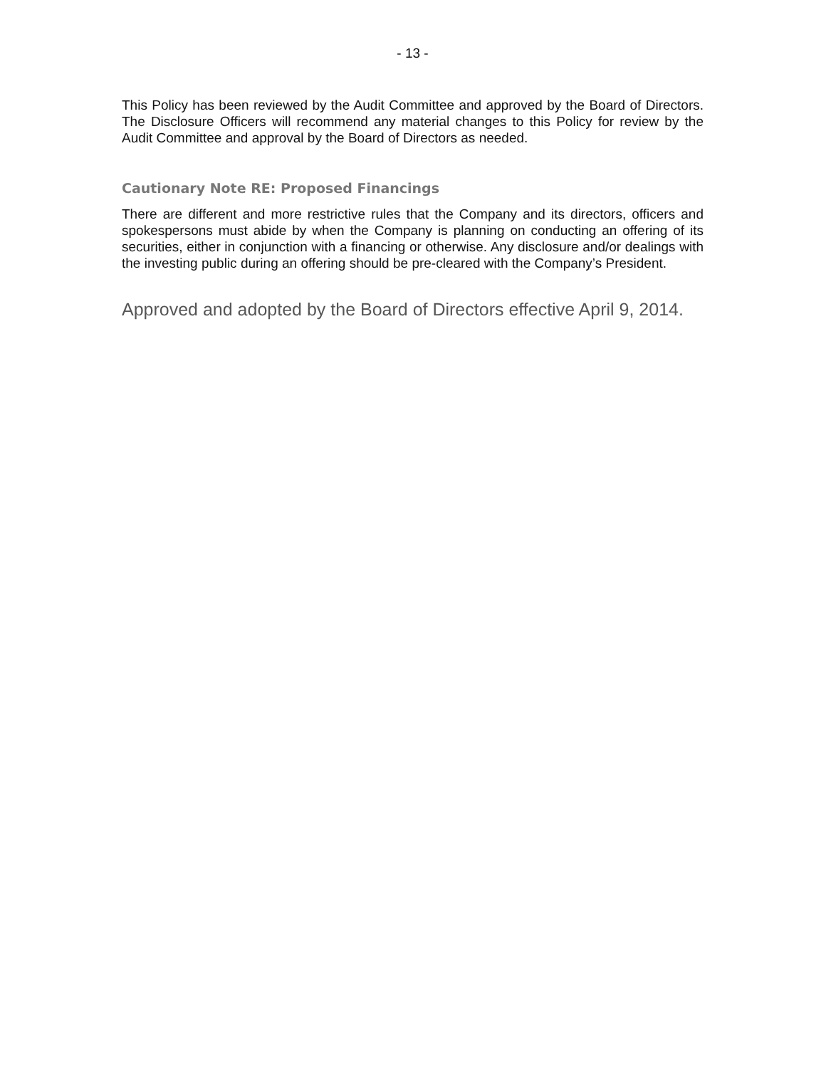- 13 -
This Policy has been reviewed by the Audit Committee and approved by the Board of Directors. The Disclosure Officers will recommend any material changes to this Policy for review by the Audit Committee and approval by the Board of Directors as needed.
Cautionary Note RE: Proposed Financings
There are different and more restrictive rules that the Company and its directors, officers and spokespersons must abide by when the Company is planning on conducting an offering of its securities, either in conjunction with a financing or otherwise. Any disclosure and/or dealings with the investing public during an offering should be pre-cleared with the Company’s President.
Approved and adopted by the Board of Directors effective April 9, 2014.